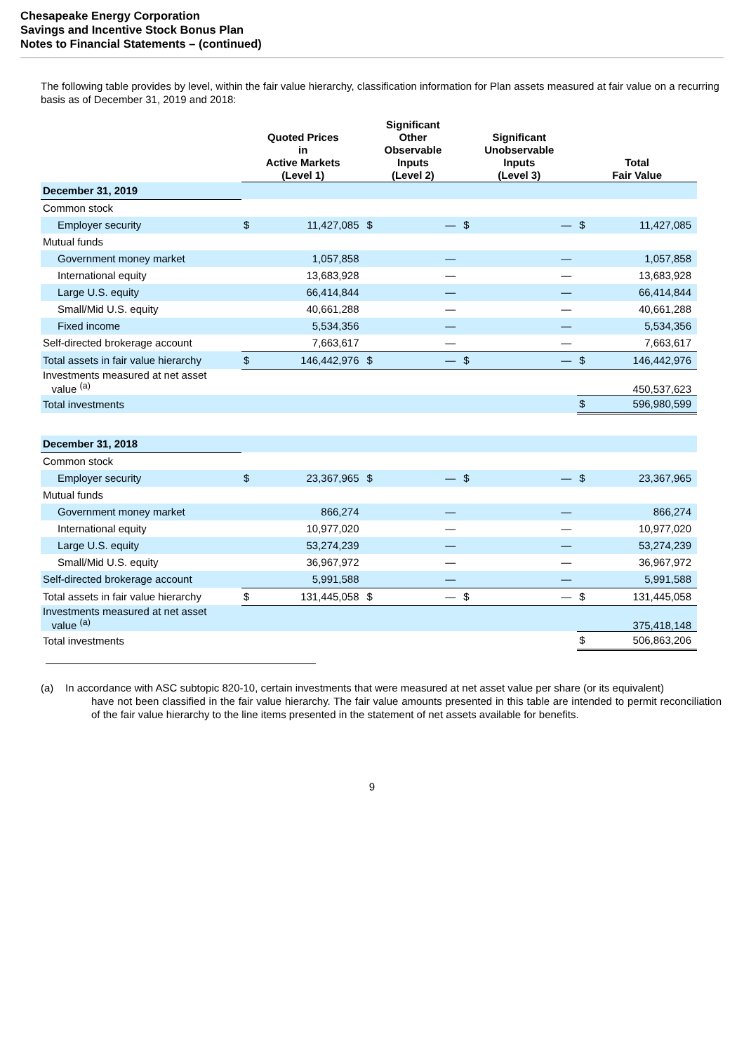Chesapeake Energy Corporation
Savings and Incentive Stock Bonus Plan
Notes to Financial Statements – (continued)
The following table provides by level, within the fair value hierarchy, classification information for Plan assets measured at fair value on a recurring basis as of December 31, 2019 and 2018:
| | Quoted Prices in Active Markets (Level 1) | | Significant Other Observable Inputs (Level 2) | | Significant Unobservable Inputs (Level 3) | | Total Fair Value | |
| --- | --- | --- | --- | --- | --- | --- | --- | --- |
| December 31, 2019 | | | | | | | | |
| Common stock | | | | | | | | |
| Employer security | $ | 11,427,085 | $ | — | $ | — | $ | 11,427,085 |
| Mutual funds | | | | | | | | |
| Government money market | | 1,057,858 | | — | | — | | 1,057,858 |
| International equity | | 13,683,928 | | — | | — | | 13,683,928 |
| Large U.S. equity | | 66,414,844 | | — | | — | | 66,414,844 |
| Small/Mid U.S. equity | | 40,661,288 | | — | | — | | 40,661,288 |
| Fixed income | | 5,534,356 | | — | | — | | 5,534,356 |
| Self-directed brokerage account | | 7,663,617 | | — | | — | | 7,663,617 |
| Total assets in fair value hierarchy | $ | 146,442,976 | $ | — | $ | — | $ | 146,442,976 |
| Investments measured at net asset value <sup>(a)</sup> | | | | | | | | 450,537,623 |
| Total investments | | | | | | | $ | 596,980,599 |
| December 31, 2018 | | | | | | | | |
| Common stock | | | | | | | | |
| Employer security | $ | 23,367,965 | $ | — | $ | — | $ | 23,367,965 |
| Mutual funds | | | | | | | | |
| Government money market | | 866,274 | | — | | — | | 866,274 |
| International equity | | 10,977,020 | | — | | — | | 10,977,020 |
| Large U.S. equity | | 53,274,239 | | — | | — | | 53,274,239 |
| Small/Mid U.S. equity | | 36,967,972 | | — | | — | | 36,967,972 |
| Self-directed brokerage account | | 5,991,588 | | — | | — | | 5,991,588 |
| Total assets in fair value hierarchy | $ | 131,445,058 | $ | — | $ | — | $ | 131,445,058 |
| Investments measured at net asset value <sup>(a)</sup> | | | | | | | | 375,418,148 |
| Total investments | | | | | | | $ | 506,863,206 |
(a) In accordance with ASC subtopic 820-10, certain investments that were measured at net asset value per share (or its equivalent)
have not been classified in the fair value hierarchy. The fair value amounts presented in this table are intended to permit reconciliation of the fair value hierarchy to the line items presented in the statement of net assets available for benefits.
9